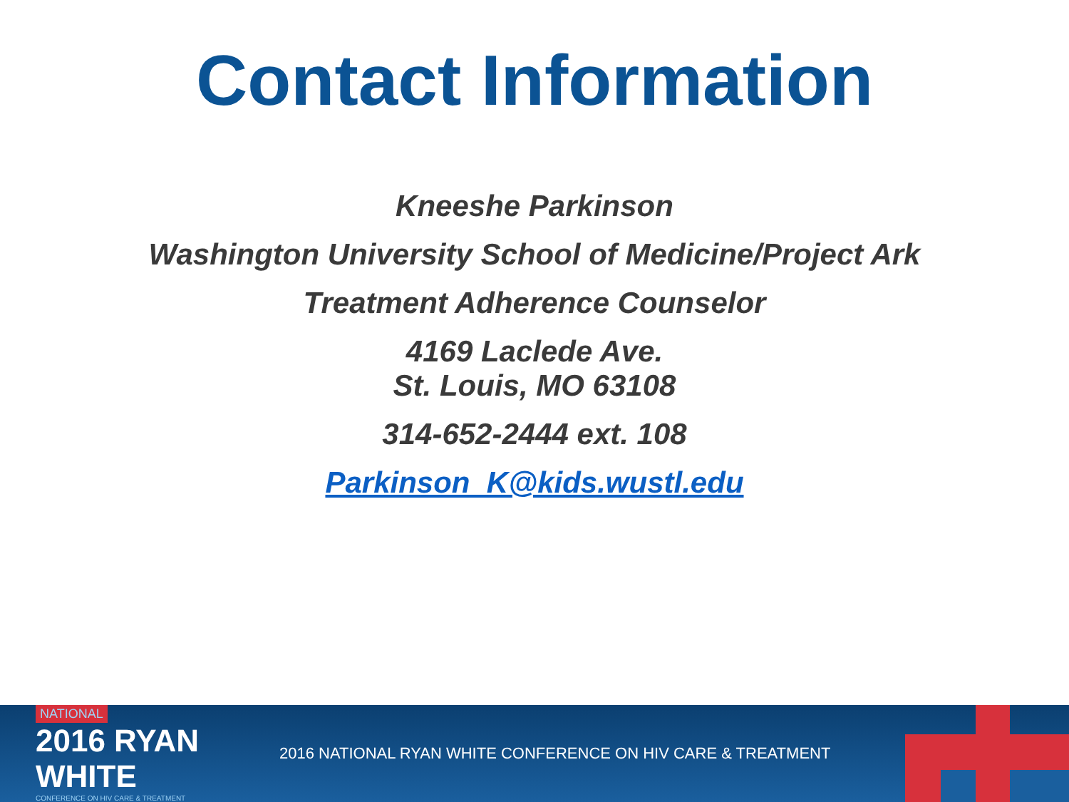Contact Information
Kneeshe Parkinson
Washington University School of Medicine/Project Ark
Treatment Adherence Counselor
4169 Laclede Ave.
St. Louis, MO 63108
314-652-2444 ext. 108
Parkinson_K@kids.wustl.edu
NATIONAL
2016 RYAN WHITE
CONFERENCE ON HIV CARE & TREATMENT
2016 NATIONAL RYAN WHITE CONFERENCE ON HIV CARE & TREATMENT